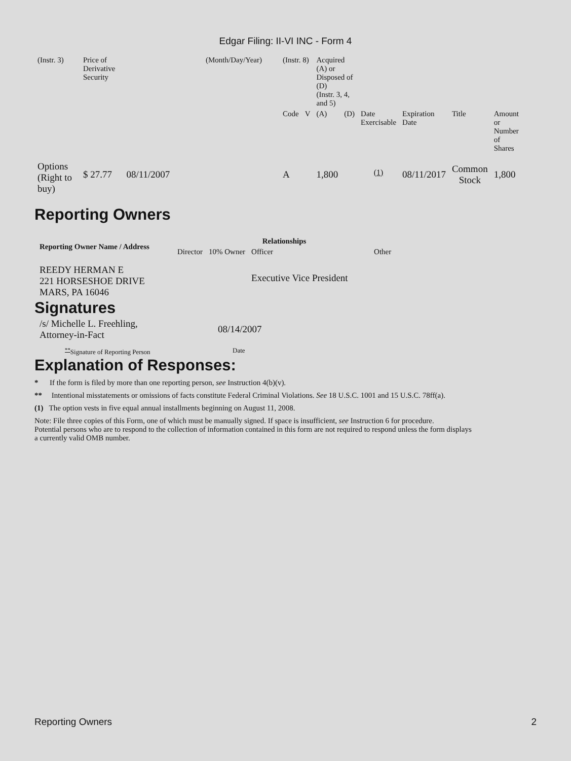Edgar Filing: II-VI INC - Form 4
| (Instr. 3) | Price of Derivative Security | (Month/Day/Year) | (Instr. 8) | | Acquired (A) or Disposed of (D) (Instr. 3, 4, and 5) | | | | | |
| | | | Code | V | (A) | (D) | Date Exercisable | Expiration Date | Title | Amount or Number of Shares |
| Options (Right to buy) | $ 27.77 08/11/2007 | | A | | 1,800 | | <sup>(1)</sup> | 08/11/2017 | Common Stock | 1,800 |
Reporting Owners
| Reporting Owner Name / Address | Relationships | | | |
| --- | --- | --- | --- | --- |
| | Director | 10% Owner | Officer | Other |
| REEDY HERMAN E 221 HORSESHOE DRIVE MARS, PA 16046 | | | Executive Vice President | |
Signatures
| /s/ Michelle L. Freehling, Attorney-in-Fact | 08/14/2007 |
| <sup>**</sup> Signature of Reporting Person | Date |
Explanation of Responses:
* If the form is filed by more than one reporting person, see Instruction 4(b)(v).
** Intentional misstatements or omissions of facts constitute Federal Criminal Violations. See 18 U.S.C. 1001 and 15 U.S.C. 78ff(a).
(1) The option vests in five equal annual installments beginning on August 11, 2008.
Note: File three copies of this Form, one of which must be manually signed. If space is insufficient, see Instruction 6 for procedure.
Potential persons who are to respond to the collection of information contained in this form are not required to respond unless the form displays
a currently valid OMB number.
Reporting Owners 2